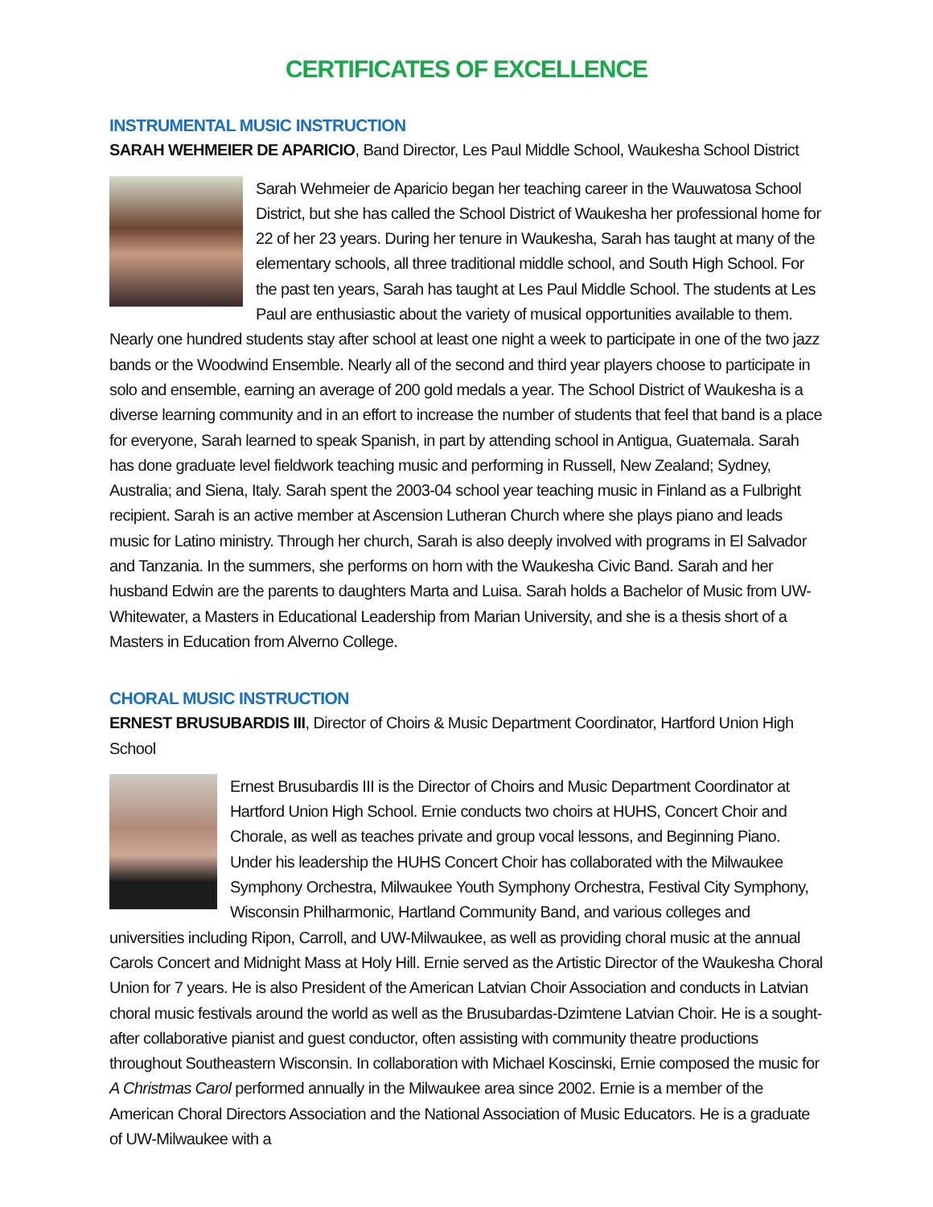CERTIFICATES OF EXCELLENCE
INSTRUMENTAL MUSIC INSTRUCTION
SARAH WEHMEIER DE APARICIO, Band Director, Les Paul Middle School, Waukesha School District
Sarah Wehmeier de Aparicio began her teaching career in the Wauwatosa School District, but she has called the School District of Waukesha her professional home for 22 of her 23 years. During her tenure in Waukesha, Sarah has taught at many of the elementary schools, all three traditional middle school, and South High School. For the past ten years, Sarah has taught at Les Paul Middle School. The students at Les Paul are enthusiastic about the variety of musical opportunities available to them. Nearly one hundred students stay after school at least one night a week to participate in one of the two jazz bands or the Woodwind Ensemble. Nearly all of the second and third year players choose to participate in solo and ensemble, earning an average of 200 gold medals a year. The School District of Waukesha is a diverse learning community and in an effort to increase the number of students that feel that band is a place for everyone, Sarah learned to speak Spanish, in part by attending school in Antigua, Guatemala. Sarah has done graduate level fieldwork teaching music and performing in Russell, New Zealand; Sydney, Australia; and Siena, Italy. Sarah spent the 2003-04 school year teaching music in Finland as a Fulbright recipient. Sarah is an active member at Ascension Lutheran Church where she plays piano and leads music for Latino ministry. Through her church, Sarah is also deeply involved with programs in El Salvador and Tanzania. In the summers, she performs on horn with the Waukesha Civic Band. Sarah and her husband Edwin are the parents to daughters Marta and Luisa. Sarah holds a Bachelor of Music from UW-Whitewater, a Masters in Educational Leadership from Marian University, and she is a thesis short of a Masters in Education from Alverno College.
CHORAL MUSIC INSTRUCTION
ERNEST BRUSUBARDIS III, Director of Choirs & Music Department Coordinator, Hartford Union High School
Ernest Brusubardis III is the Director of Choirs and Music Department Coordinator at Hartford Union High School. Ernie conducts two choirs at HUHS, Concert Choir and Chorale, as well as teaches private and group vocal lessons, and Beginning Piano. Under his leadership the HUHS Concert Choir has collaborated with the Milwaukee Symphony Orchestra, Milwaukee Youth Symphony Orchestra, Festival City Symphony, Wisconsin Philharmonic, Hartland Community Band, and various colleges and universities including Ripon, Carroll, and UW-Milwaukee, as well as providing choral music at the annual Carols Concert and Midnight Mass at Holy Hill. Ernie served as the Artistic Director of the Waukesha Choral Union for 7 years. He is also President of the American Latvian Choir Association and conducts in Latvian choral music festivals around the world as well as the Brusubardas-Dzimtene Latvian Choir. He is a sought-after collaborative pianist and guest conductor, often assisting with community theatre productions throughout Southeastern Wisconsin. In collaboration with Michael Koscinski, Ernie composed the music for A Christmas Carol performed annually in the Milwaukee area since 2002. Ernie is a member of the American Choral Directors Association and the National Association of Music Educators. He is a graduate of UW-Milwaukee with a